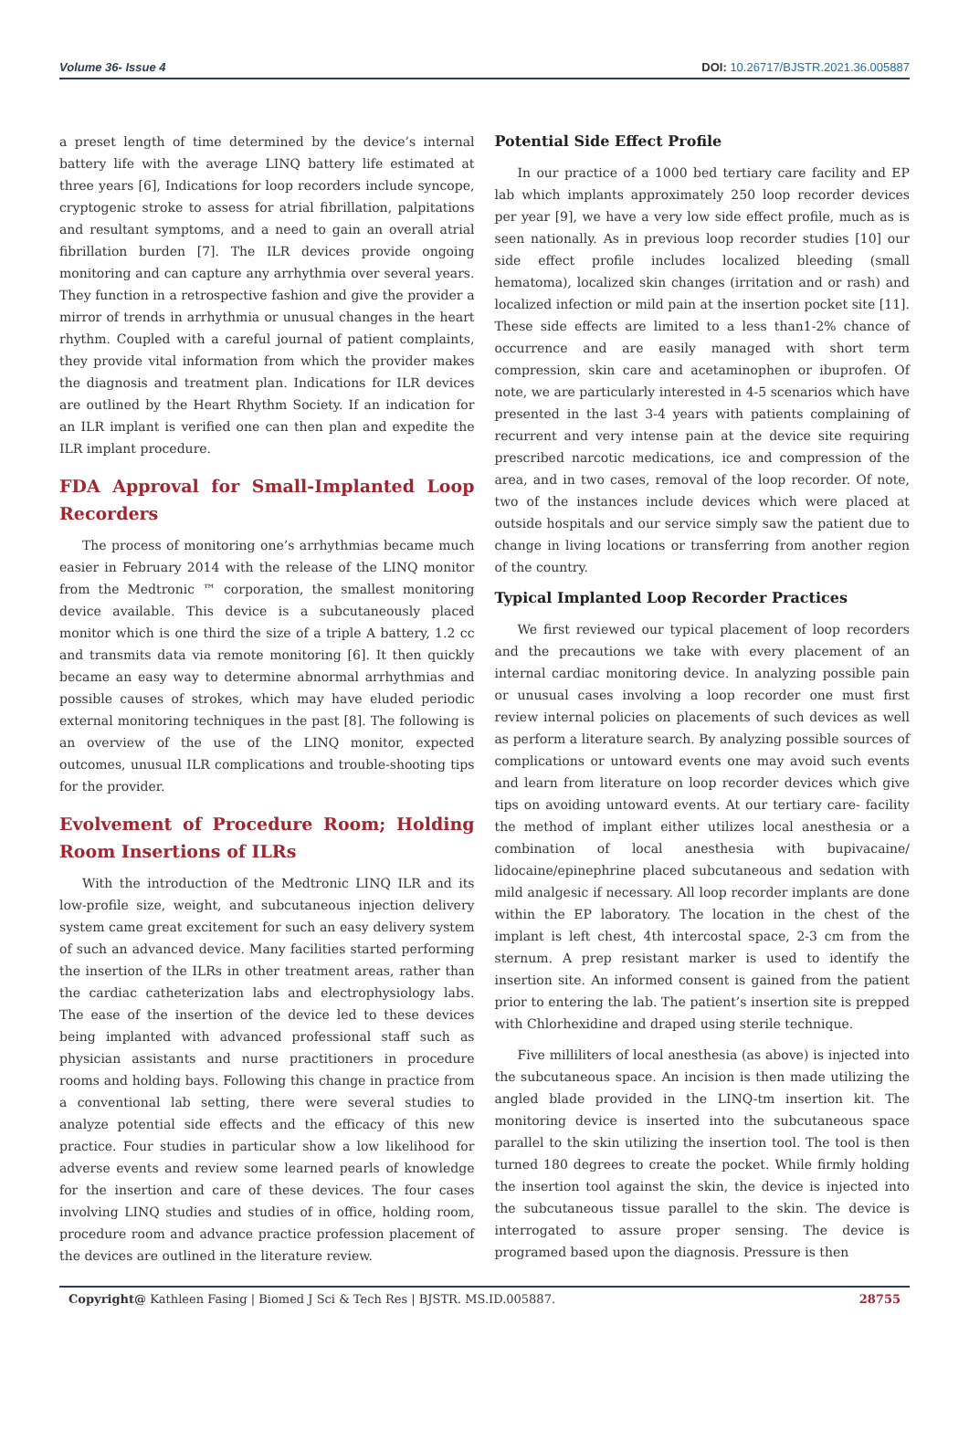Volume 36- Issue 4 DOI: 10.26717/BJSTR.2021.36.005887
a preset length of time determined by the device’s internal battery life with the average LINQ battery life estimated at three years [6], Indications for loop recorders include syncope, cryptogenic stroke to assess for atrial fibrillation, palpitations and resultant symptoms, and a need to gain an overall atrial fibrillation burden [7]. The ILR devices provide ongoing monitoring and can capture any arrhythmia over several years. They function in a retrospective fashion and give the provider a mirror of trends in arrhythmia or unusual changes in the heart rhythm. Coupled with a careful journal of patient complaints, they provide vital information from which the provider makes the diagnosis and treatment plan. Indications for ILR devices are outlined by the Heart Rhythm Society. If an indication for an ILR implant is verified one can then plan and expedite the ILR implant procedure.
FDA Approval for Small-Implanted Loop Recorders
The process of monitoring one’s arrhythmias became much easier in February 2014 with the release of the LINQ monitor from the Medtronic ™ corporation, the smallest monitoring device available. This device is a subcutaneously placed monitor which is one third the size of a triple A battery, 1.2 cc and transmits data via remote monitoring [6]. It then quickly became an easy way to determine abnormal arrhythmias and possible causes of strokes, which may have eluded periodic external monitoring techniques in the past [8]. The following is an overview of the use of the LINQ monitor, expected outcomes, unusual ILR complications and trouble-shooting tips for the provider.
Evolvement of Procedure Room; Holding Room Insertions of ILRs
With the introduction of the Medtronic LINQ ILR and its low-profile size, weight, and subcutaneous injection delivery system came great excitement for such an easy delivery system of such an advanced device. Many facilities started performing the insertion of the ILRs in other treatment areas, rather than the cardiac catheterization labs and electrophysiology labs. The ease of the insertion of the device led to these devices being implanted with advanced professional staff such as physician assistants and nurse practitioners in procedure rooms and holding bays. Following this change in practice from a conventional lab setting, there were several studies to analyze potential side effects and the efficacy of this new practice. Four studies in particular show a low likelihood for adverse events and review some learned pearls of knowledge for the insertion and care of these devices. The four cases involving LINQ studies and studies of in office, holding room, procedure room and advance practice profession placement of the devices are outlined in the literature review.
Potential Side Effect Profile
In our practice of a 1000 bed tertiary care facility and EP lab which implants approximately 250 loop recorder devices per year [9], we have a very low side effect profile, much as is seen nationally. As in previous loop recorder studies [10] our side effect profile includes localized bleeding (small hematoma), localized skin changes (irritation and or rash) and localized infection or mild pain at the insertion pocket site [11]. These side effects are limited to a less than1-2% chance of occurrence and are easily managed with short term compression, skin care and acetaminophen or ibuprofen. Of note, we are particularly interested in 4-5 scenarios which have presented in the last 3-4 years with patients complaining of recurrent and very intense pain at the device site requiring prescribed narcotic medications, ice and compression of the area, and in two cases, removal of the loop recorder. Of note, two of the instances include devices which were placed at outside hospitals and our service simply saw the patient due to change in living locations or transferring from another region of the country.
Typical Implanted Loop Recorder Practices
We first reviewed our typical placement of loop recorders and the precautions we take with every placement of an internal cardiac monitoring device. In analyzing possible pain or unusual cases involving a loop recorder one must first review internal policies on placements of such devices as well as perform a literature search. By analyzing possible sources of complications or untoward events one may avoid such events and learn from literature on loop recorder devices which give tips on avoiding untoward events. At our tertiary care- facility the method of implant either utilizes local anesthesia or a combination of local anesthesia with bupivacaine/ lidocaine/epinephrine placed subcutaneous and sedation with mild analgesic if necessary. All loop recorder implants are done within the EP laboratory. The location in the chest of the implant is left chest, 4th intercostal space, 2-3 cm from the sternum. A prep resistant marker is used to identify the insertion site. An informed consent is gained from the patient prior to entering the lab. The patient’s insertion site is prepped with Chlorhexidine and draped using sterile technique.
Five milliliters of local anesthesia (as above) is injected into the subcutaneous space. An incision is then made utilizing the angled blade provided in the LINQ-tm insertion kit. The monitoring device is inserted into the subcutaneous space parallel to the skin utilizing the insertion tool. The tool is then turned 180 degrees to create the pocket. While firmly holding the insertion tool against the skin, the device is injected into the subcutaneous tissue parallel to the skin. The device is interrogated to assure proper sensing. The device is programed based upon the diagnosis. Pressure is then
Copyright@ Kathleen Fasing | Biomed J Sci & Tech Res | BJSTR. MS.ID.005887. 28755